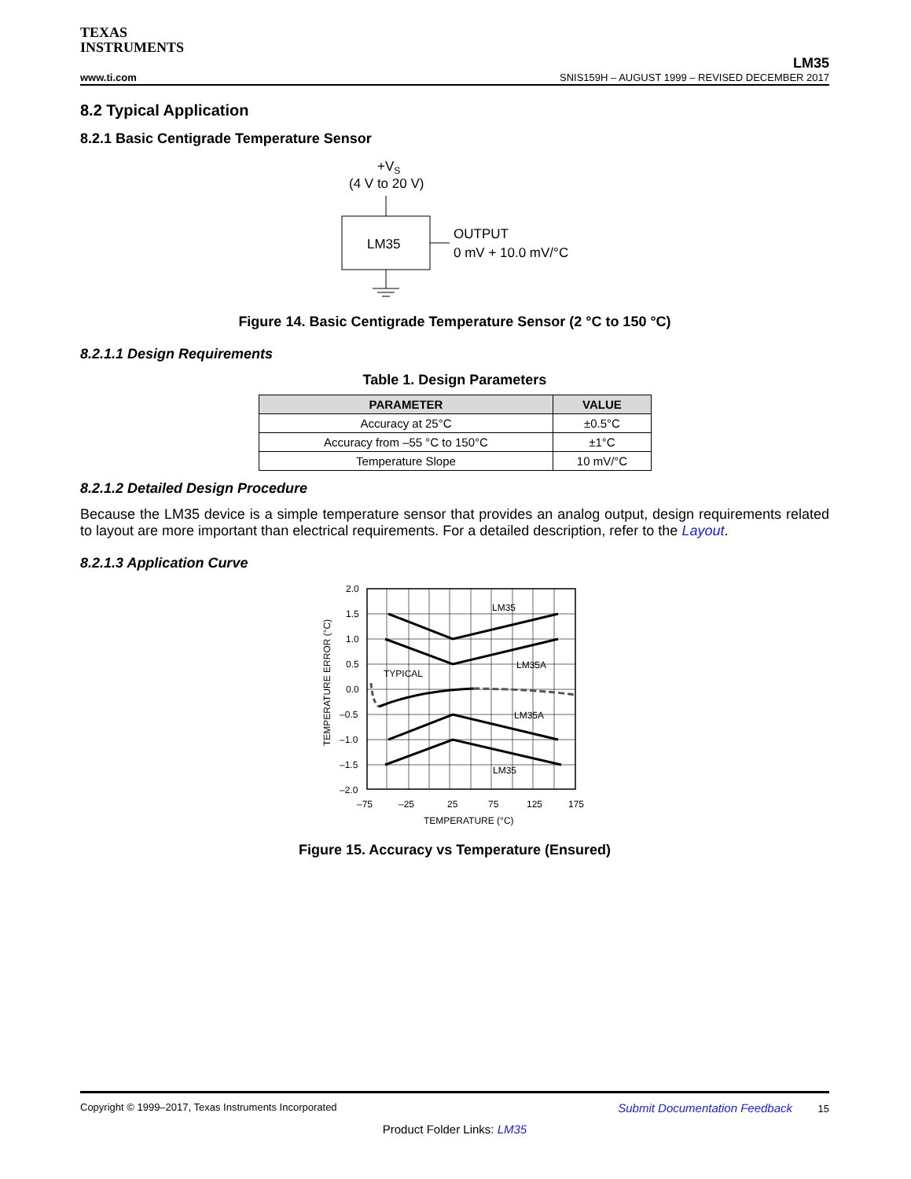TEXAS
INSTRUMENTS
www.ti.com
LM35
SNIS159H – AUGUST 1999 – REVISED DECEMBER 2017
8.2 Typical Application
8.2.1 Basic Centigrade Temperature Sensor
+VS
(4 V to 20 V)
LM35
OUTPUT
0 mV + 10.0 mV/°C
Figure 14. Basic Centigrade Temperature Sensor (2 °C to 150 °C)
8.2.1.1 Design Requirements
Table 1. Design Parameters
| PARAMETER | VALUE |
| --- | --- |
| Accuracy at 25°C | ±0.5°C |
| Accuracy from –55 °C to 150°C | ±1°C |
| Temperature Slope | 10 mV/°C |
8.2.1.2 Detailed Design Procedure
Because the LM35 device is a simple temperature sensor that provides an analog output, design requirements related to layout are more important than electrical requirements. For a detailed description, refer to the Layout.
8.2.1.3 Application Curve
LM35
LM35A
TYPICAL
LM35A
LM35
2.0
1.5
1.0
0.5
0.0
–0.5
–1.0
–1.5
–2.0
–75
–25
25
75
125
175
TEMPERATURE (°C)
TEMPERATURE ERROR (°C)
Figure 15. Accuracy vs Temperature (Ensured)
Copyright © 1999–2017, Texas Instruments Incorporated Submit Documentation Feedback 15
Product Folder Links: LM35